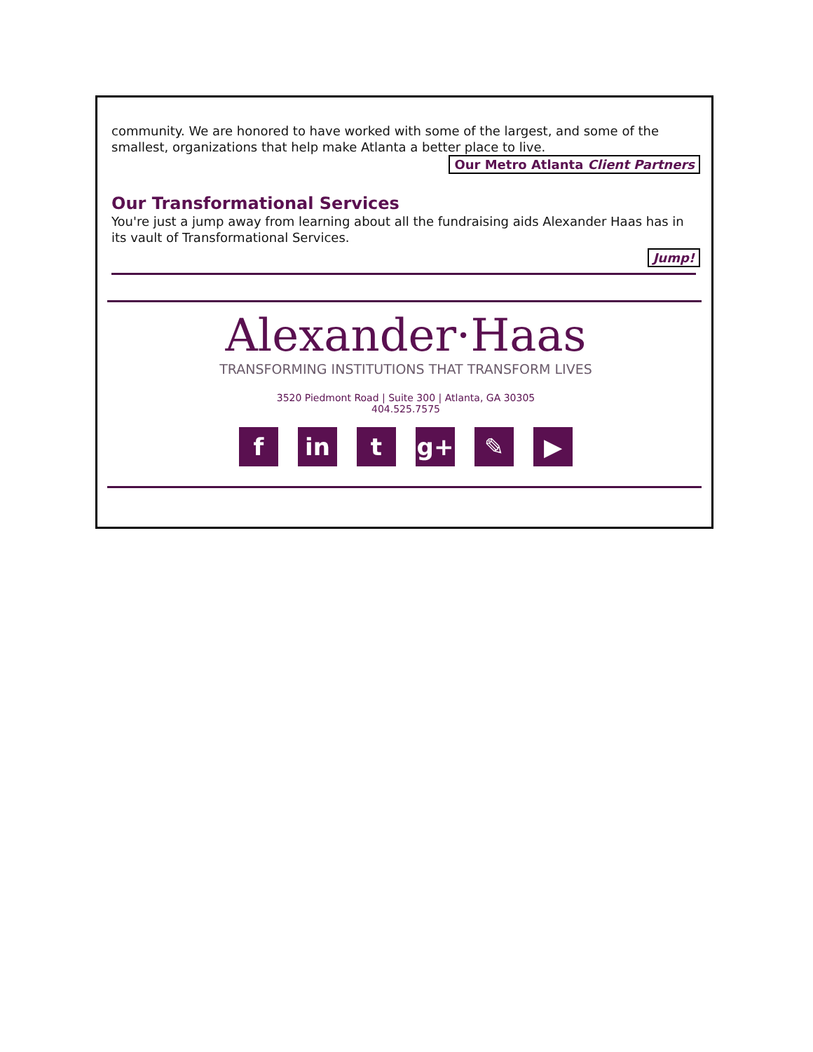community. We are honored to have worked with some of the largest, and some of the smallest, organizations that help make Atlanta a better place to live.
Our Metro Atlanta Client Partners
Our Transformational Services
You're just a jump away from learning about all the fundraising aids Alexander Haas has in its vault of Transformational Services.
Jump!
Alexander·Haas
TRANSFORMING INSTITUTIONS THAT TRANSFORM LIVES
3520 Piedmont Road | Suite 300 | Atlanta, GA 30305
404.525.7575
fin t g+ ✎ ▶